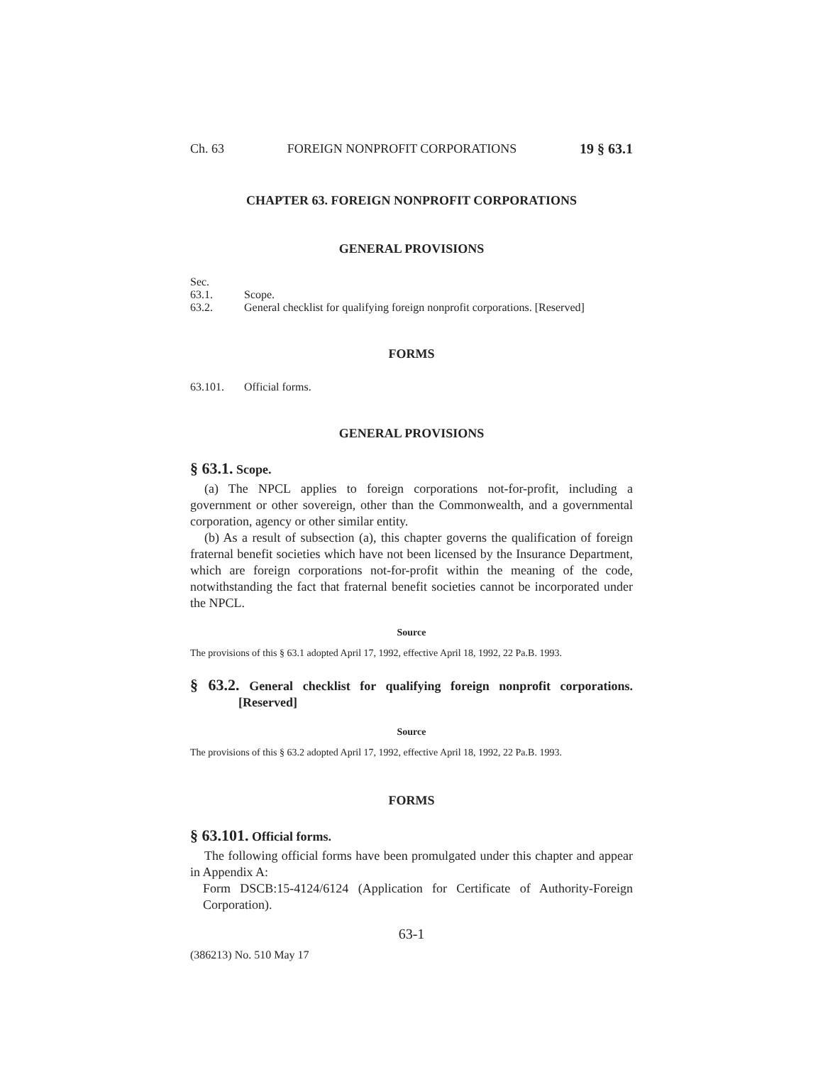Ch. 63 FOREIGN NONPROFIT CORPORATIONS 19 § 63.1
CHAPTER 63. FOREIGN NONPROFIT CORPORATIONS
GENERAL PROVISIONS
Sec.
63.1. Scope.
63.2. General checklist for qualifying foreign nonprofit corporations. [Reserved]
FORMS
63.101. Official forms.
GENERAL PROVISIONS
§ 63.1. Scope.
(a) The NPCL applies to foreign corporations not-for-profit, including a government or other sovereign, other than the Commonwealth, and a governmental corporation, agency or other similar entity.
(b) As a result of subsection (a), this chapter governs the qualification of foreign fraternal benefit societies which have not been licensed by the Insurance Department, which are foreign corporations not-for-profit within the meaning of the code, notwithstanding the fact that fraternal benefit societies cannot be incorporated under the NPCL.
Source
The provisions of this § 63.1 adopted April 17, 1992, effective April 18, 1992, 22 Pa.B. 1993.
§ 63.2. General checklist for qualifying foreign nonprofit corporations. [Reserved]
Source
The provisions of this § 63.2 adopted April 17, 1992, effective April 18, 1992, 22 Pa.B. 1993.
FORMS
§ 63.101. Official forms.
The following official forms have been promulgated under this chapter and appear in Appendix A:
Form DSCB:15-4124/6124 (Application for Certificate of Authority-Foreign Corporation).
63-1
(386213) No. 510 May 17